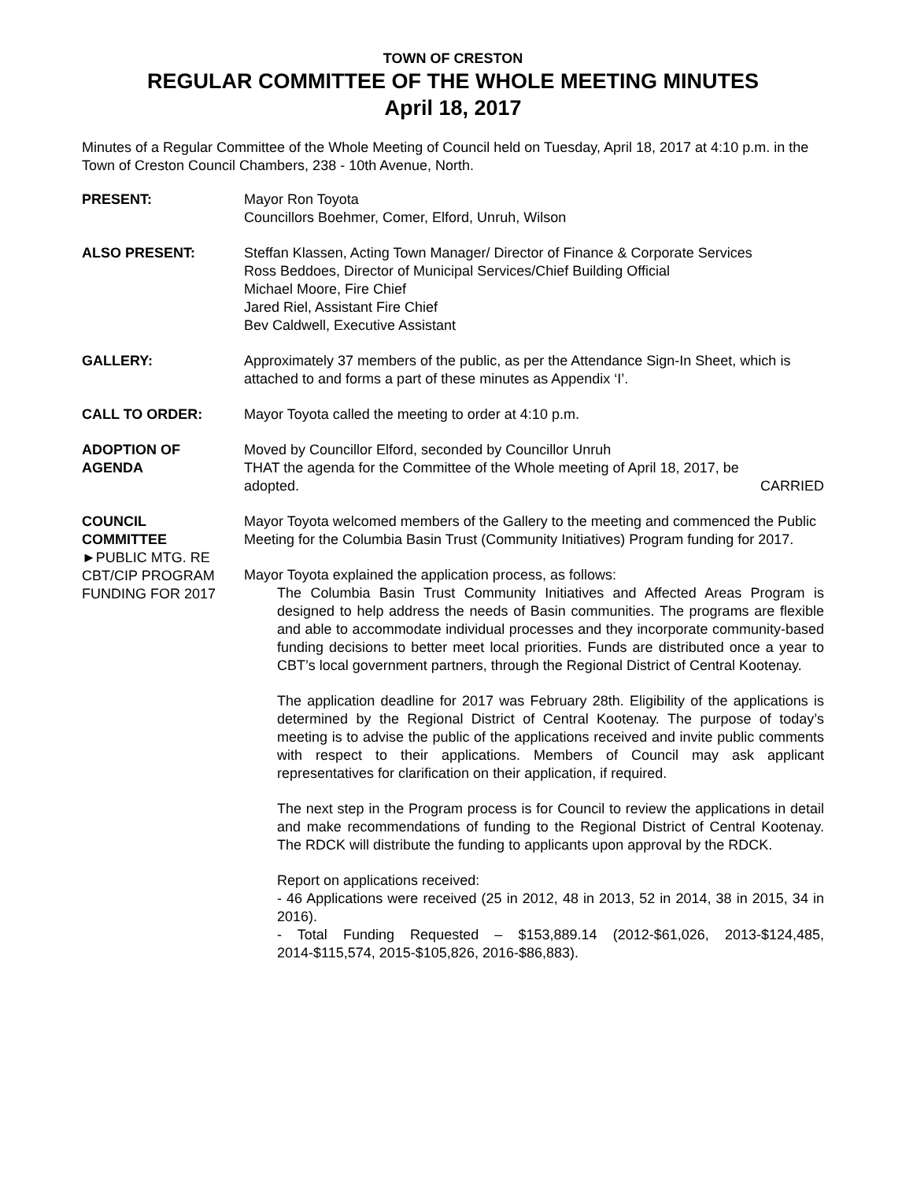TOWN OF CRESTON
REGULAR COMMITTEE OF THE WHOLE MEETING MINUTES
April 18, 2017
Minutes of a Regular Committee of the Whole Meeting of Council held on Tuesday, April 18, 2017 at 4:10 p.m. in the Town of Creston Council Chambers, 238 - 10th Avenue, North.
PRESENT: Mayor Ron Toyota
Councillors Boehmer, Comer, Elford, Unruh, Wilson
ALSO PRESENT: Steffan Klassen, Acting Town Manager/ Director of Finance & Corporate Services
Ross Beddoes, Director of Municipal Services/Chief Building Official
Michael Moore, Fire Chief
Jared Riel, Assistant Fire Chief
Bev Caldwell, Executive Assistant
GALLERY: Approximately 37 members of the public, as per the Attendance Sign-In Sheet, which is attached to and forms a part of these minutes as Appendix ‘I’.
CALL TO ORDER: Mayor Toyota called the meeting to order at 4:10 p.m.
ADOPTION OF
AGENDA
Moved by Councillor Elford, seconded by Councillor Unruh
THAT the agenda for the Committee of the Whole meeting of April 18, 2017, be
adopted. CARRIED
COUNCIL
COMMITTEE
►PUBLIC MTG. RE
CBT/CIP PROGRAM
FUNDING FOR 2017
Mayor Toyota welcomed members of the Gallery to the meeting and commenced the Public Meeting for the Columbia Basin Trust (Community Initiatives) Program funding for 2017.
Mayor Toyota explained the application process, as follows:
The Columbia Basin Trust Community Initiatives and Affected Areas Program is designed to help address the needs of Basin communities. The programs are flexible and able to accommodate individual processes and they incorporate community-based funding decisions to better meet local priorities. Funds are distributed once a year to CBT’s local government partners, through the Regional District of Central Kootenay.
The application deadline for 2017 was February 28th. Eligibility of the applications is determined by the Regional District of Central Kootenay. The purpose of today’s meeting is to advise the public of the applications received and invite public comments with respect to their applications. Members of Council may ask applicant representatives for clarification on their application, if required.
The next step in the Program process is for Council to review the applications in detail and make recommendations of funding to the Regional District of Central Kootenay. The RDCK will distribute the funding to applicants upon approval by the RDCK.
Report on applications received:
- 46 Applications were received (25 in 2012, 48 in 2013, 52 in 2014, 38 in 2015, 34 in 2016).
- Total Funding Requested – $153,889.14 (2012-$61,026, 2013-$124,485, 2014-$115,574, 2015-$105,826, 2016-$86,883).